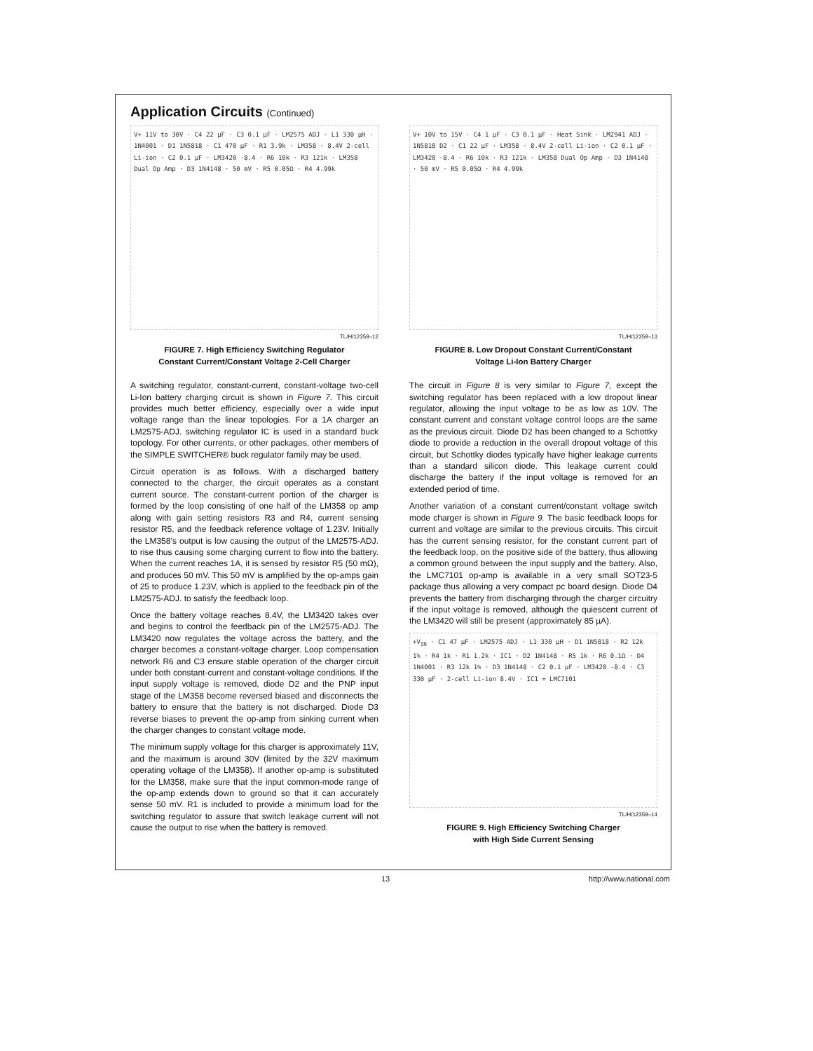Application Circuits (Continued)
V+ 11V to 30V · C4 22 µF · C3 0.1 µF · LM2575 ADJ · L1 330 µH · 1N4001 · D1 1N5818 · C1 470 µF · R1 3.9k · LM358 · 8.4V 2-cell Li-ion · C2 0.1 µF · LM3420 -8.4 · R6 10k · R3 121k · LM358 Dual Op Amp · D3 1N4148 · 50 mV · R5 0.05Ω · R4 4.99k
TL/H/12359–12
FIGURE 7. High Efficiency Switching Regulator
Constant Current/Constant Voltage 2-Cell Charger
A switching regulator, constant-current, constant-voltage two-cell Li-Ion battery charging circuit is shown in Figure 7. This circuit provides much better efficiency, especially over a wide input voltage range than the linear topologies. For a 1A charger an LM2575-ADJ. switching regulator IC is used in a standard buck topology. For other currents, or other packages, other members of the SIMPLE SWITCHER® buck regulator family may be used.
Circuit operation is as follows. With a discharged battery connected to the charger, the circuit operates as a constant current source. The constant-current portion of the charger is formed by the loop consisting of one half of the LM358 op amp along with gain setting resistors R3 and R4, current sensing resistor R5, and the feedback reference voltage of 1.23V. Initially the LM358’s output is low causing the output of the LM2575-ADJ. to rise thus causing some charging current to flow into the battery. When the current reaches 1A, it is sensed by resistor R5 (50 mΩ), and produces 50 mV. This 50 mV is amplified by the op-amps gain of 25 to produce 1.23V, which is applied to the feedback pin of the LM2575-ADJ. to satisfy the feedback loop.
Once the battery voltage reaches 8.4V, the LM3420 takes over and begins to control the feedback pin of the LM2575-ADJ. The LM3420 now regulates the voltage across the battery, and the charger becomes a constant-voltage charger. Loop compensation network R6 and C3 ensure stable operation of the charger circuit under both constant-current and constant-voltage conditions. If the input supply voltage is removed, diode D2 and the PNP input stage of the LM358 become reversed biased and disconnects the battery to ensure that the battery is not discharged. Diode D3 reverse biases to prevent the op-amp from sinking current when the charger changes to constant voltage mode.
The minimum supply voltage for this charger is approximately 11V, and the maximum is around 30V (limited by the 32V maximum operating voltage of the LM358). If another op-amp is substituted for the LM358, make sure that the input common-mode range of the op-amp extends down to ground so that it can accurately sense 50 mV. R1 is included to provide a minimum load for the switching regulator to assure that switch leakage current will not cause the output to rise when the battery is removed.
V+ 10V to 15V · C4 1 µF · C3 0.1 µF · Heat Sink · LM2941 ADJ · 1N5818 D2 · C1 22 µF · LM358 · 8.4V 2-cell Li-ion · C2 0.1 µF · LM3420 -8.4 · R6 10k · R3 121k · LM358 Dual Op Amp · D3 1N4148 · 50 mV · R5 0.05Ω · R4 4.99k
TL/H/12359–13
FIGURE 8. Low Dropout Constant Current/Constant
Voltage Li-Ion Battery Charger
The circuit in Figure 8 is very similar to Figure 7, except the switching regulator has been replaced with a low dropout linear regulator, allowing the input voltage to be as low as 10V. The constant current and constant voltage control loops are the same as the previous circuit. Diode D2 has been changed to a Schottky diode to provide a reduction in the overall dropout voltage of this circuit, but Schottky diodes typically have higher leakage currents than a standard silicon diode. This leakage current could discharge the battery if the input voltage is removed for an extended period of time.
Another variation of a constant current/constant voltage switch mode charger is shown in Figure 9. The basic feedback loops for current and voltage are similar to the previous circuits. This circuit has the current sensing resistor, for the constant current part of the feedback loop, on the positive side of the battery, thus allowing a common ground between the input supply and the battery. Also, the LMC7101 op-amp is available in a very small SOT23-5 package thus allowing a very compact pc board design. Diode D4 prevents the battery from discharging through the charger circuitry if the input voltage is removed, although the quiescent current of the LM3420 will still be present (approximately 85 µA).
+V<sub>IN</sub> · C1 47 µF · LM2575 ADJ · L1 330 µH · D1 1N5818 · R2 12k 1% · R4 1k · R1 1.2k · IC1 · D2 1N4148 · R5 1k · R6 0.1Ω · D4 1N4001 · R3 12k 1% · D3 1N4148 · C2 0.1 µF · LM3420 -8.4 · C3 330 µF · 2-cell Li-ion 8.4V · IC1 = LMC7101
TL/H/12359–14
FIGURE 9. High Efficiency Switching Charger
with High Side Current Sensing
13 http://www.national.com